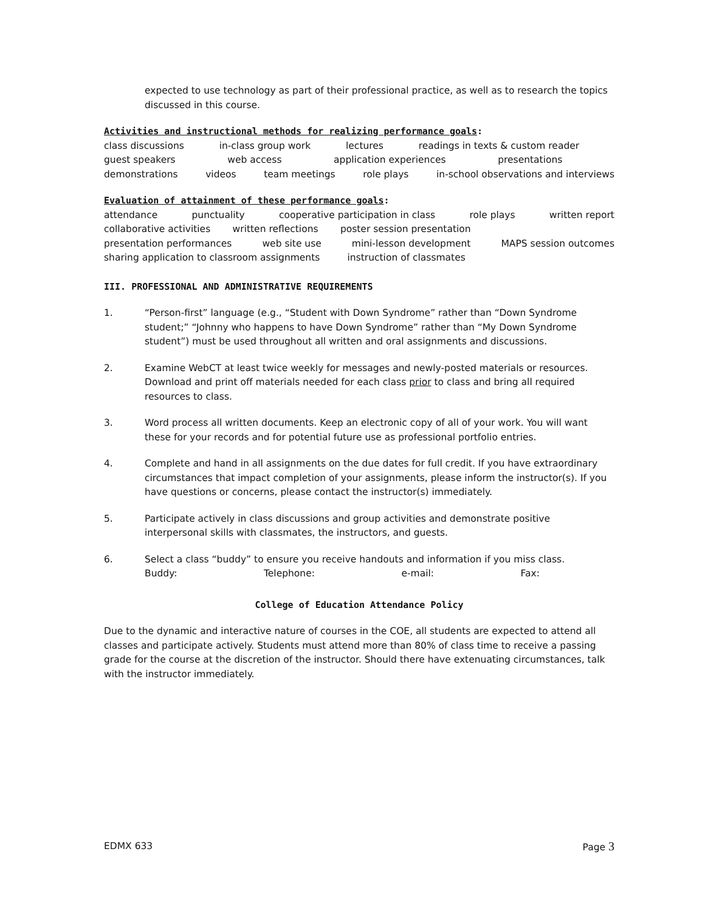expected to use technology as part of their professional practice, as well as to research the topics discussed in this course.
Activities and instructional methods for realizing performance goals:
class discussions in-class group work lectures readings in texts & custom reader
guest speakers web access application experiences presentations
demonstrations videos team meetings role plays in-school observations and interviews
Evaluation of attainment of these performance goals:
attendance punctuality cooperative participation in class role plays written report
collaborative activities written reflections poster session presentation
presentation performances web site use mini-lesson development MAPS session outcomes
sharing application to classroom assignments instruction of classmates
III. PROFESSIONAL AND ADMINISTRATIVE REQUIREMENTS
1. “Person-first” language (e.g., “Student with Down Syndrome” rather than “Down Syndrome student;” “Johnny who happens to have Down Syndrome” rather than “My Down Syndrome student”) must be used throughout all written and oral assignments and discussions.
2. Examine WebCT at least twice weekly for messages and newly-posted materials or resources. Download and print off materials needed for each class prior to class and bring all required resources to class.
3. Word process all written documents. Keep an electronic copy of all of your work. You will want these for your records and for potential future use as professional portfolio entries.
4. Complete and hand in all assignments on the due dates for full credit. If you have extraordinary circumstances that impact completion of your assignments, please inform the instructor(s). If you have questions or concerns, please contact the instructor(s) immediately.
5. Participate actively in class discussions and group activities and demonstrate positive interpersonal skills with classmates, the instructors, and guests.
6. Select a class “buddy” to ensure you receive handouts and information if you miss class.
Buddy: Telephone: e-mail: Fax:
College of Education Attendance Policy
Due to the dynamic and interactive nature of courses in the COE, all students are expected to attend all classes and participate actively. Students must attend more than 80% of class time to receive a passing grade for the course at the discretion of the instructor. Should there have extenuating circumstances, talk with the instructor immediately.
EDMX 633 Page 3